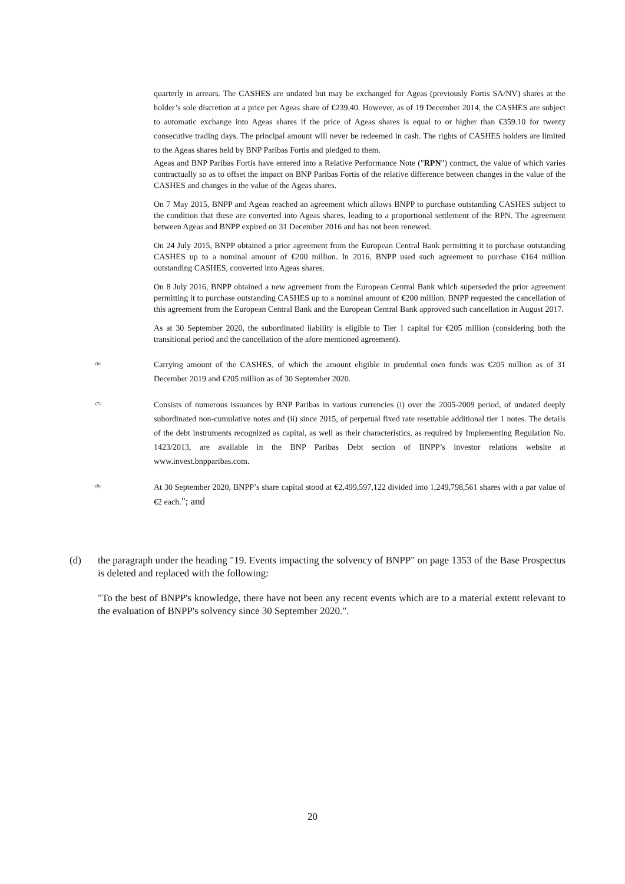quarterly in arrears. The CASHES are undated but may be exchanged for Ageas (previously Fortis SA/NV) shares at the holder’s sole discretion at a price per Ageas share of €239.40. However, as of 19 December 2014, the CASHES are subject to automatic exchange into Ageas shares if the price of Ageas shares is equal to or higher than €359.10 for twenty consecutive trading days. The principal amount will never be redeemed in cash. The rights of CASHES holders are limited to the Ageas shares held by BNP Paribas Fortis and pledged to them.
Ageas and BNP Paribas Fortis have entered into a Relative Performance Note ("RPN") contract, the value of which varies contractually so as to offset the impact on BNP Paribas Fortis of the relative difference between changes in the value of the CASHES and changes in the value of the Ageas shares.
On 7 May 2015, BNPP and Ageas reached an agreement which allows BNPP to purchase outstanding CASHES subject to the condition that these are converted into Ageas shares, leading to a proportional settlement of the RPN. The agreement between Ageas and BNPP expired on 31 December 2016 and has not been renewed.
On 24 July 2015, BNPP obtained a prior agreement from the European Central Bank permitting it to purchase outstanding CASHES up to a nominal amount of €200 million. In 2016, BNPP used such agreement to purchase €164 million outstanding CASHES, converted into Ageas shares.
On 8 July 2016, BNPP obtained a new agreement from the European Central Bank which superseded the prior agreement permitting it to purchase outstanding CASHES up to a nominal amount of €200 million. BNPP requested the cancellation of this agreement from the European Central Bank and the European Central Bank approved such cancellation in August 2017.
As at 30 September 2020, the subordinated liability is eligible to Tier 1 capital for €205 million (considering both the transitional period and the cancellation of the afore mentioned agreement).
<sup>(6)</sup> Carrying amount of the CASHES, of which the amount eligible in prudential own funds was €205 million as of 31 December 2019 and €205 million as of 30 September 2020.
<sup>(7)</sup> Consists of numerous issuances by BNP Paribas in various currencies (i) over the 2005-2009 period, of undated deeply subordinated non-cumulative notes and (ii) since 2015, of perpetual fixed rate resettable additional tier 1 notes. The details of the debt instruments recognized as capital, as well as their characteristics, as required by Implementing Regulation No. 1423/2013, are available in the BNP Paribas Debt section of BNPP’s investor relations website at www.invest.bnpparibas.com.
<sup>(8)</sup> At 30 September 2020, BNPP’s share capital stood at €2,499,597,122 divided into 1,249,798,561 shares with a par value of €2 each."; and
(d) the paragraph under the heading "19. Events impacting the solvency of BNPP" on page 1353 of the Base Prospectus is deleted and replaced with the following:
"To the best of BNPP's knowledge, there have not been any recent events which are to a material extent relevant to the evaluation of BNPP's solvency since 30 September 2020.".
20